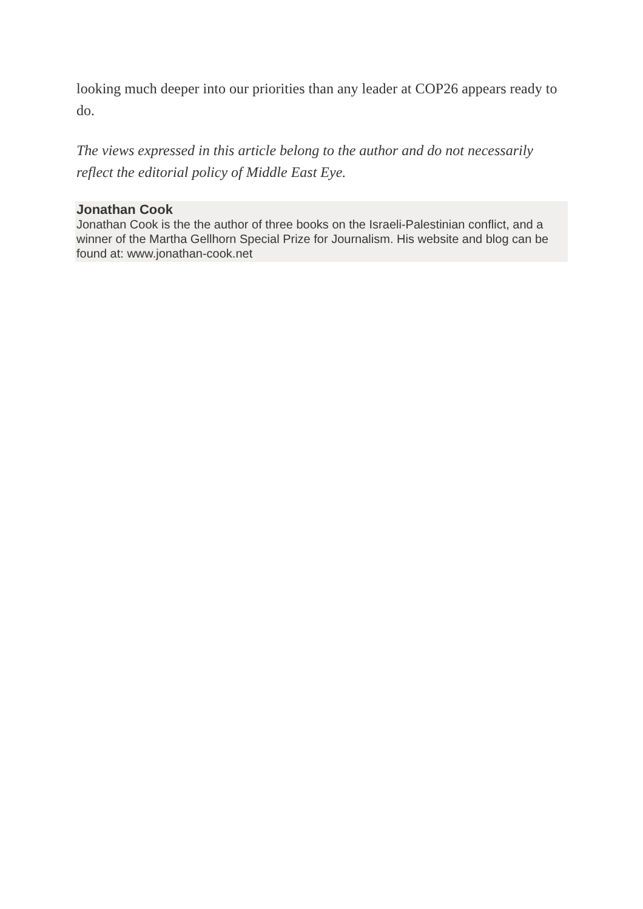looking much deeper into our priorities than any leader at COP26 appears ready to do.
The views expressed in this article belong to the author and do not necessarily reflect the editorial policy of Middle East Eye.
Jonathan Cook
Jonathan Cook is the the author of three books on the Israeli-Palestinian conflict, and a winner of the Martha Gellhorn Special Prize for Journalism. His website and blog can be found at: www.jonathan-cook.net